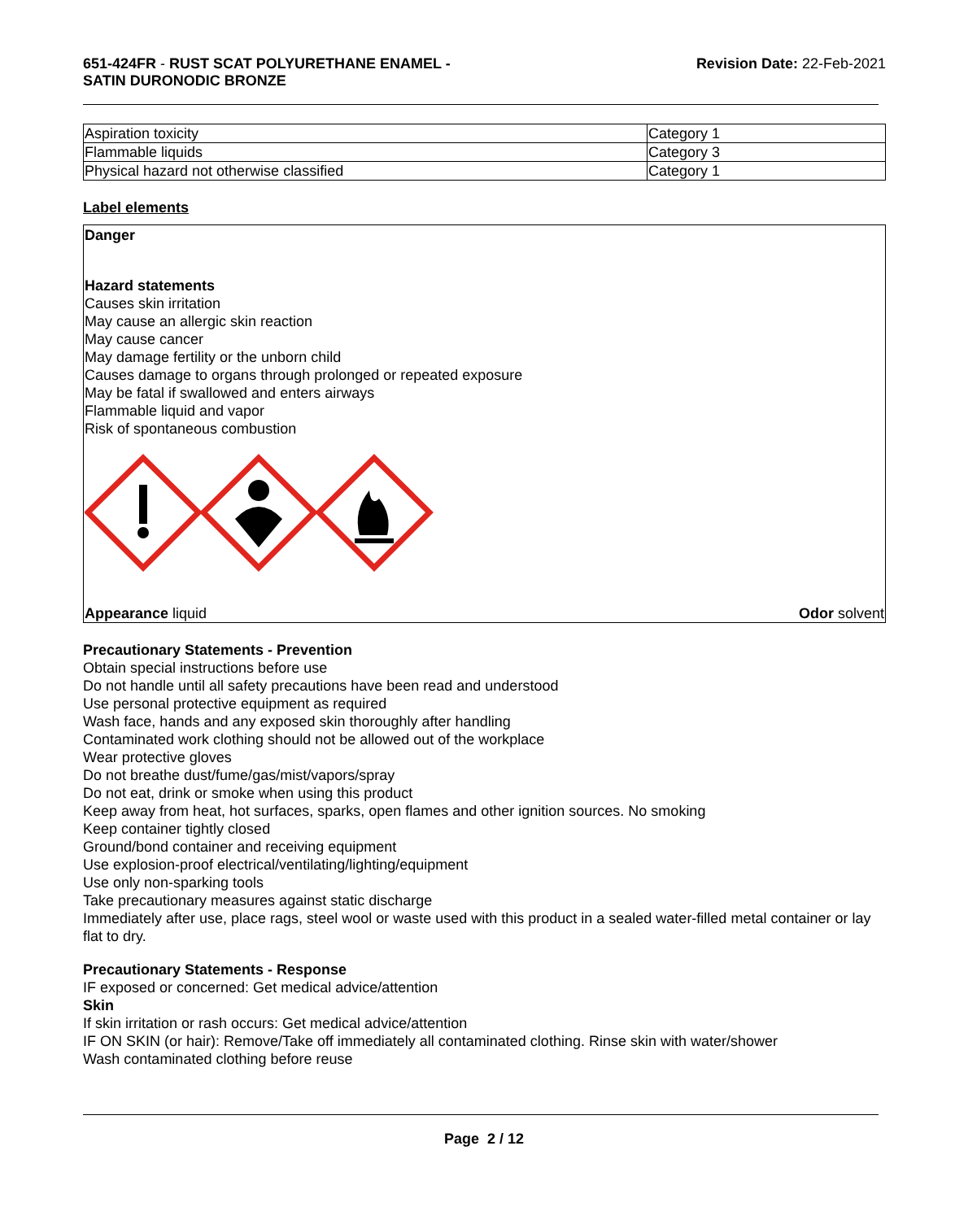651-424FR - RUST SCAT POLYURETHANE ENAMEL -
SATIN DURONODIC BRONZE
Revision Date: 22-Feb-2021
| Aspiration toxicity | Category 1 |
| Flammable liquids | Category 3 |
| Physical hazard not otherwise classified | Category 1 |
Label elements
Danger
Hazard statements
Causes skin irritation
May cause an allergic skin reaction
May cause cancer
May damage fertility or the unborn child
Causes damage to organs through prolonged or repeated exposure
May be fatal if swallowed and enters airways
Flammable liquid and vapor
Risk of spontaneous combustion
Appearance liquid Odor solvent
Precautionary Statements - Prevention
Obtain special instructions before use
Do not handle until all safety precautions have been read and understood
Use personal protective equipment as required
Wash face, hands and any exposed skin thoroughly after handling
Contaminated work clothing should not be allowed out of the workplace
Wear protective gloves
Do not breathe dust/fume/gas/mist/vapors/spray
Do not eat, drink or smoke when using this product
Keep away from heat, hot surfaces, sparks, open flames and other ignition sources. No smoking
Keep container tightly closed
Ground/bond container and receiving equipment
Use explosion-proof electrical/ventilating/lighting/equipment
Use only non-sparking tools
Take precautionary measures against static discharge
Immediately after use, place rags, steel wool or waste used with this product in a sealed water-filled metal container or lay flat to dry.
Precautionary Statements - Response
IF exposed or concerned: Get medical advice/attention
Skin
If skin irritation or rash occurs: Get medical advice/attention
IF ON SKIN (or hair): Remove/Take off immediately all contaminated clothing. Rinse skin with water/shower
Wash contaminated clothing before reuse
Page 2 / 12